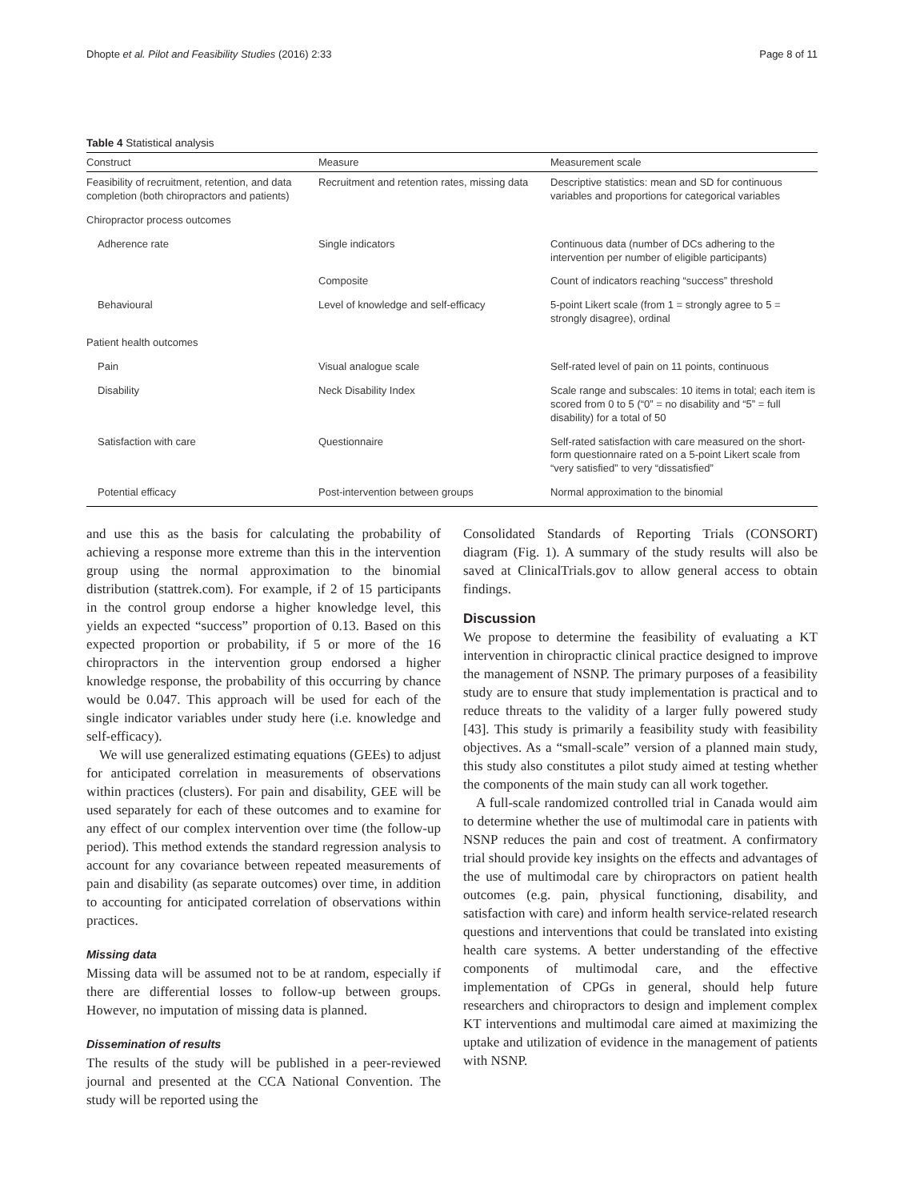Dhopte et al. Pilot and Feasibility Studies (2016) 2:33 Page 8 of 11
Table 4 Statistical analysis
| Construct | Measure | Measurement scale |
| --- | --- | --- |
| Feasibility of recruitment, retention, and data completion (both chiropractors and patients) | Recruitment and retention rates, missing data | Descriptive statistics: mean and SD for continuous variables and proportions for categorical variables |
| Chiropractor process outcomes | | |
| Adherence rate | Single indicators | Continuous data (number of DCs adhering to the intervention per number of eligible participants) |
| | Composite | Count of indicators reaching “success” threshold |
| Behavioural | Level of knowledge and self-efficacy | 5-point Likert scale (from 1 = strongly agree to 5 = strongly disagree), ordinal |
| Patient health outcomes | | |
| Pain | Visual analogue scale | Self-rated level of pain on 11 points, continuous |
| Disability | Neck Disability Index | Scale range and subscales: 10 items in total; each item is scored from 0 to 5 (“0” = no disability and “5” = full disability) for a total of 50 |
| Satisfaction with care | Questionnaire | Self-rated satisfaction with care measured on the short-form questionnaire rated on a 5-point Likert scale from “very satisfied” to very “dissatisfied” |
| Potential efficacy | Post-intervention between groups | Normal approximation to the binomial |
and use this as the basis for calculating the probability of achieving a response more extreme than this in the intervention group using the normal approximation to the binomial distribution (stattrek.com). For example, if 2 of 15 participants in the control group endorse a higher knowledge level, this yields an expected “success” proportion of 0.13. Based on this expected proportion or probability, if 5 or more of the 16 chiropractors in the intervention group endorsed a higher knowledge response, the probability of this occurring by chance would be 0.047. This approach will be used for each of the single indicator variables under study here (i.e. knowledge and self-efficacy).
We will use generalized estimating equations (GEEs) to adjust for anticipated correlation in measurements of observations within practices (clusters). For pain and disability, GEE will be used separately for each of these outcomes and to examine for any effect of our complex intervention over time (the follow-up period). This method extends the standard regression analysis to account for any covariance between repeated measurements of pain and disability (as separate outcomes) over time, in addition to accounting for anticipated correlation of observations within practices.
Missing data
Missing data will be assumed not to be at random, especially if there are differential losses to follow-up between groups. However, no imputation of missing data is planned.
Dissemination of results
The results of the study will be published in a peer-reviewed journal and presented at the CCA National Convention. The study will be reported using the
Consolidated Standards of Reporting Trials (CONSORT) diagram (Fig. 1). A summary of the study results will also be saved at ClinicalTrials.gov to allow general access to obtain findings.
Discussion
We propose to determine the feasibility of evaluating a KT intervention in chiropractic clinical practice designed to improve the management of NSNP. The primary purposes of a feasibility study are to ensure that study implementation is practical and to reduce threats to the validity of a larger fully powered study [43]. This study is primarily a feasibility study with feasibility objectives. As a “small-scale” version of a planned main study, this study also constitutes a pilot study aimed at testing whether the components of the main study can all work together.
A full-scale randomized controlled trial in Canada would aim to determine whether the use of multimodal care in patients with NSNP reduces the pain and cost of treatment. A confirmatory trial should provide key insights on the effects and advantages of the use of multimodal care by chiropractors on patient health outcomes (e.g. pain, physical functioning, disability, and satisfaction with care) and inform health service-related research questions and interventions that could be translated into existing health care systems. A better understanding of the effective components of multimodal care, and the effective implementation of CPGs in general, should help future researchers and chiropractors to design and implement complex KT interventions and multimodal care aimed at maximizing the uptake and utilization of evidence in the management of patients with NSNP.